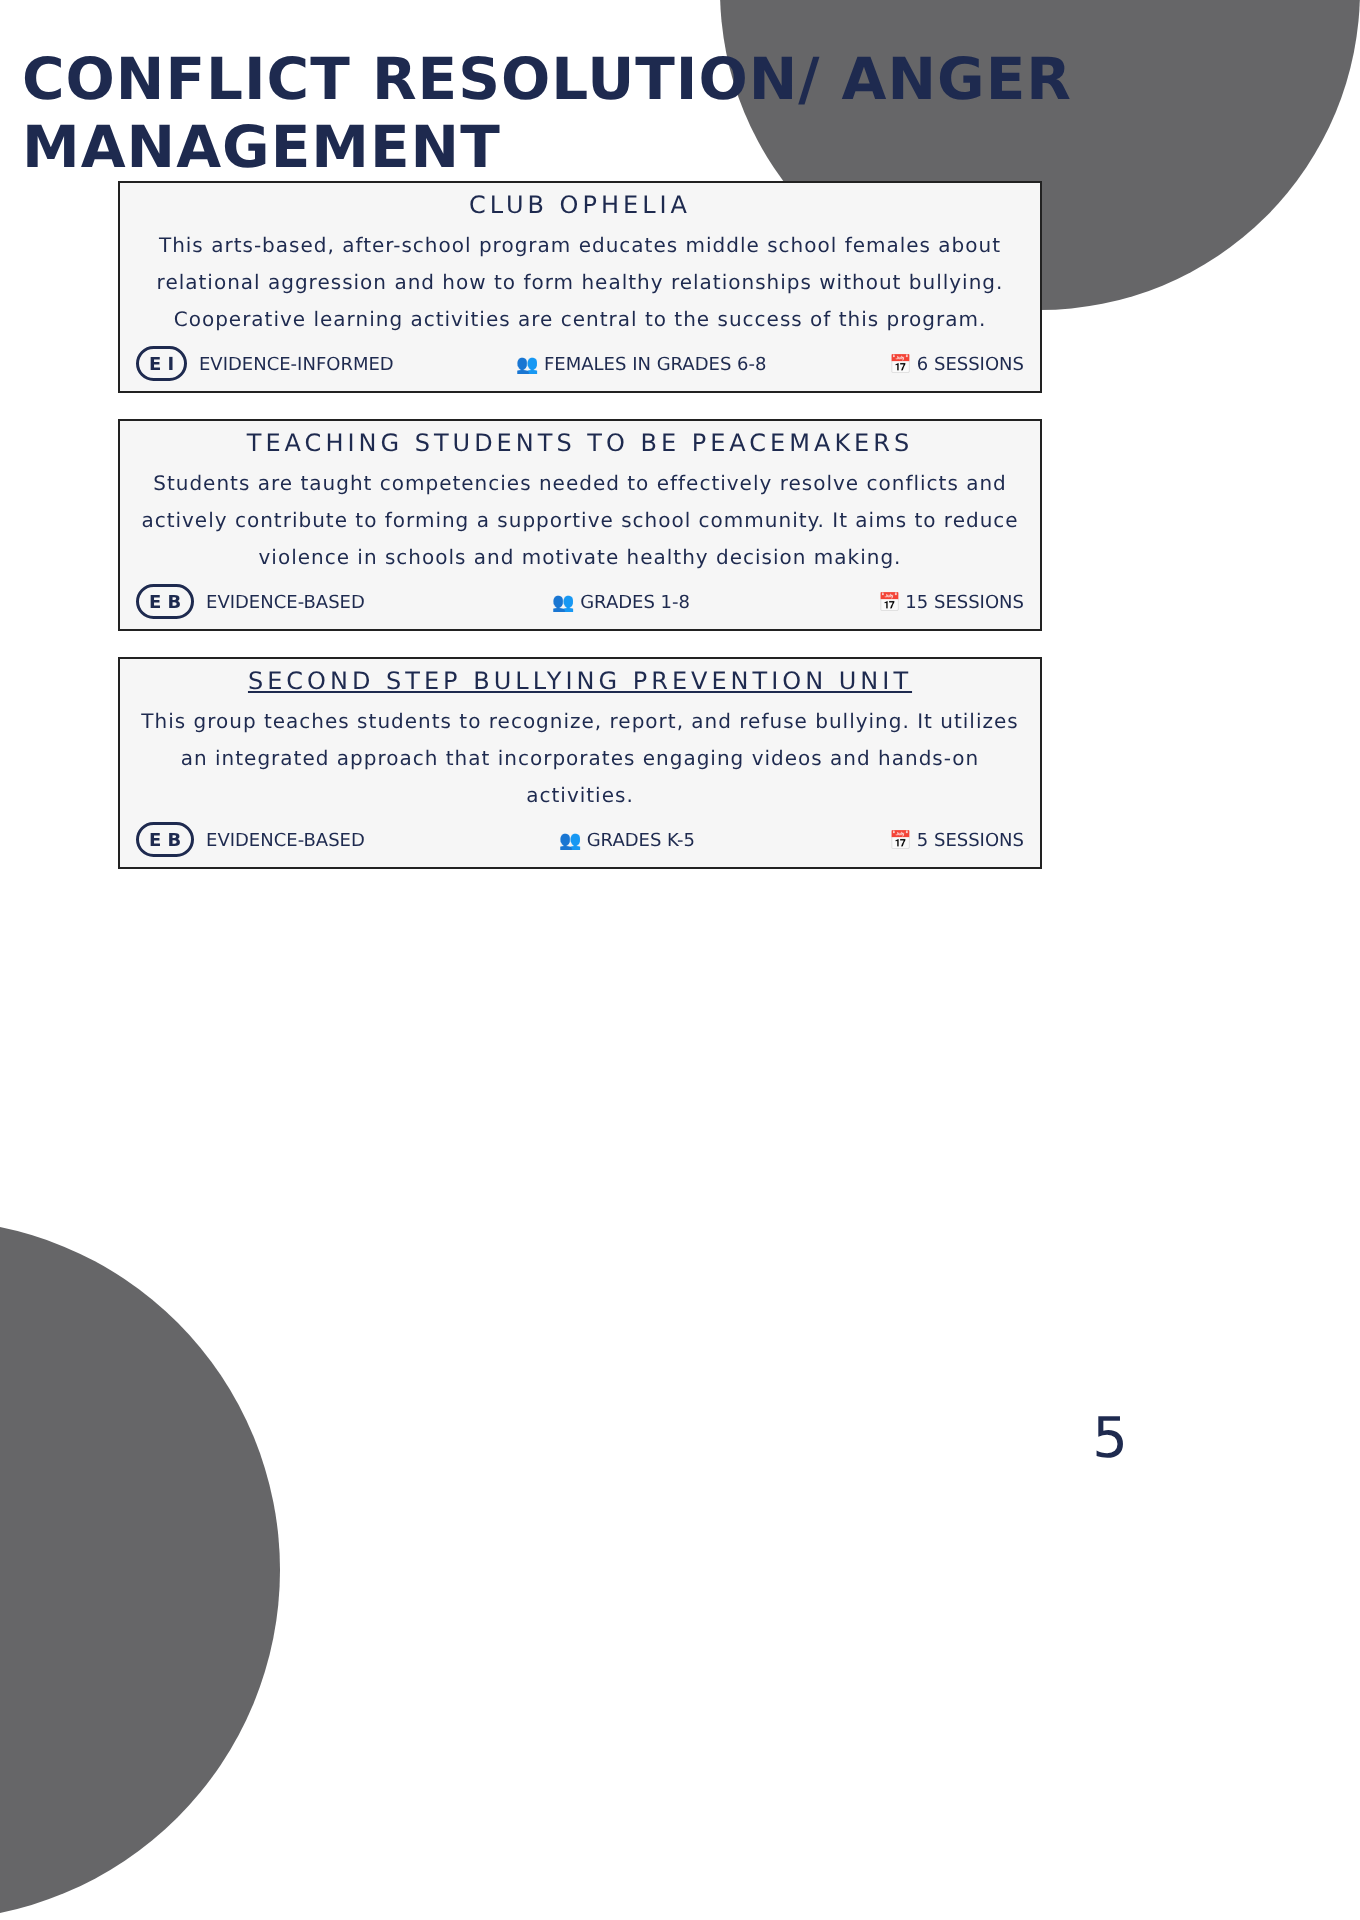CONFLICT RESOLUTION/ ANGER MANAGEMENT
CLUB OPHELIA
This arts-based, after-school program educates middle school females about relational aggression and how to form healthy relationships without bullying. Cooperative learning activities are central to the success of this program.
E I EVIDENCE-INFORMED 👥 FEMALES IN GRADES 6-8 📅 6 SESSIONS
TEACHING STUDENTS TO BE PEACEMAKERS
Students are taught competencies needed to effectively resolve conflicts and actively contribute to forming a supportive school community. It aims to reduce violence in schools and motivate healthy decision making.
E B EVIDENCE-BASED 👥 GRADES 1-8 📅 15 SESSIONS
SECOND STEP BULLYING PREVENTION UNIT
This group teaches students to recognize, report, and refuse bullying. It utilizes an integrated approach that incorporates engaging videos and hands-on activities.
E B EVIDENCE-BASED 👥 GRADES K-5 📅 5 SESSIONS
5